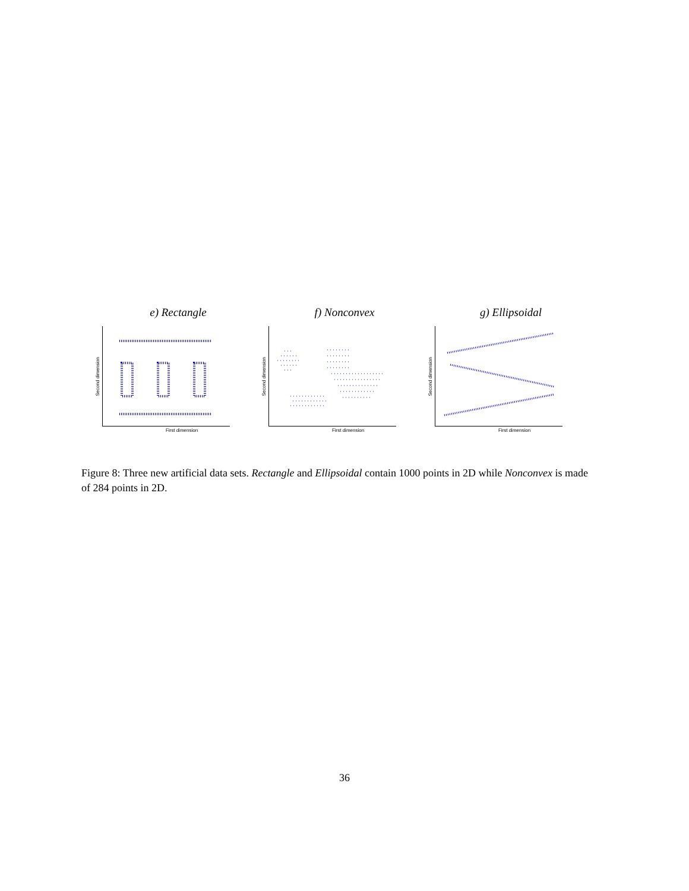e) Rectangle
Second dimension
First dimension
f) Nonconvex
Second dimension
First dimension
g) Ellipsoidal
Second dimension
First dimension
Figure 8: Three new artificial data sets. Rectangle and Ellipsoidal contain 1000 points in 2D while Nonconvex is made of 284 points in 2D.
36